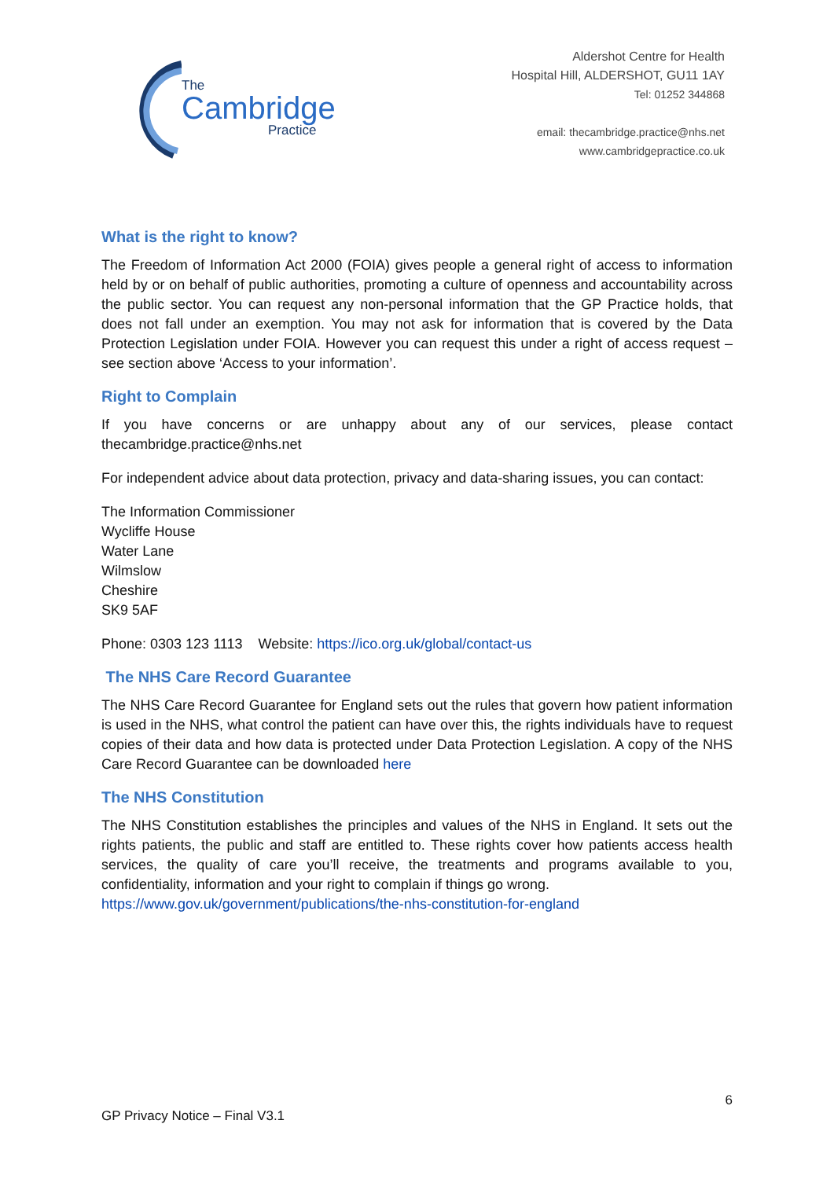The
Cambridge
Practice
Aldershot Centre for Health
Hospital Hill, ALDERSHOT, GU11 1AY
Tel: 01252 344868
email: thecambridge.practice@nhs.net
www.cambridgepractice.co.uk
What is the right to know?
The Freedom of Information Act 2000 (FOIA) gives people a general right of access to information held by or on behalf of public authorities, promoting a culture of openness and accountability across the public sector. You can request any non-personal information that the GP Practice holds, that does not fall under an exemption. You may not ask for information that is covered by the Data Protection Legislation under FOIA. However you can request this under a right of access request – see section above ‘Access to your information’.
Right to Complain
If you have concerns or are unhappy about any of our services, please contact thecambridge.practice@nhs.net
For independent advice about data protection, privacy and data-sharing issues, you can contact:
The Information Commissioner
Wycliffe House
Water Lane
Wilmslow
Cheshire
SK9 5AF
Phone: 0303 123 1113 Website: https://ico.org.uk/global/contact-us
The NHS Care Record Guarantee
The NHS Care Record Guarantee for England sets out the rules that govern how patient information is used in the NHS, what control the patient can have over this, the rights individuals have to request copies of their data and how data is protected under Data Protection Legislation. A copy of the NHS Care Record Guarantee can be downloaded here
The NHS Constitution
The NHS Constitution establishes the principles and values of the NHS in England. It sets out the rights patients, the public and staff are entitled to. These rights cover how patients access health services, the quality of care you’ll receive, the treatments and programs available to you, confidentiality, information and your right to complain if things go wrong.
https://www.gov.uk/government/publications/the-nhs-constitution-for-england
6
GP Privacy Notice – Final V3.1